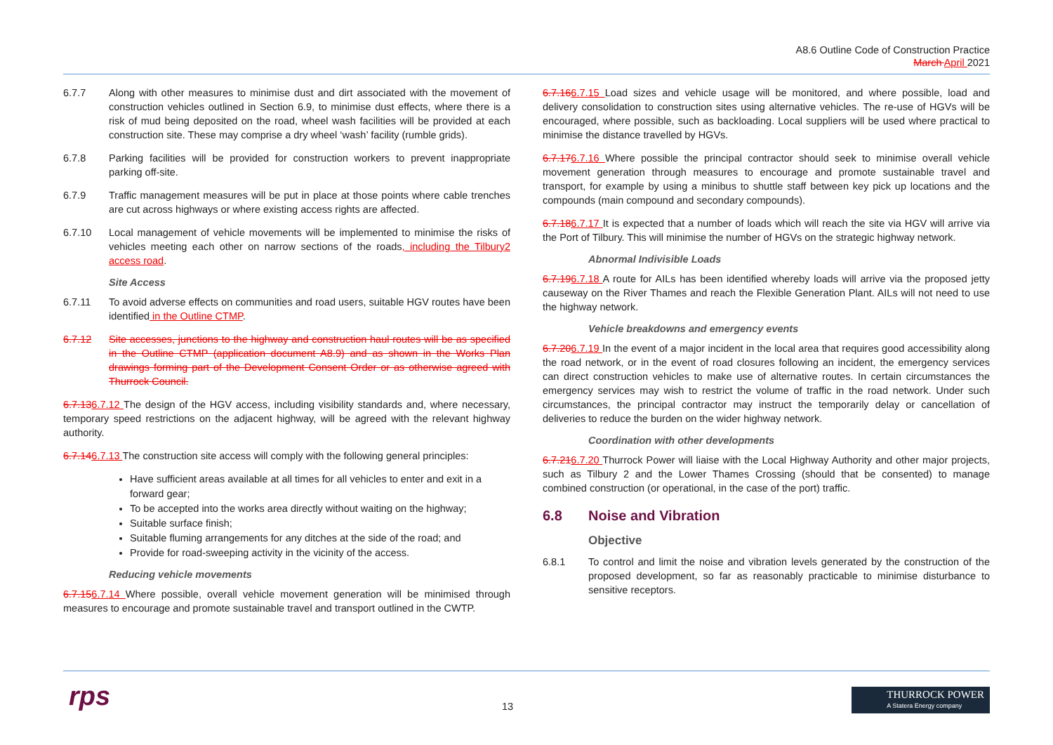A8.6 Outline Code of Construction Practice
March April 2021
6.7.7 Along with other measures to minimise dust and dirt associated with the movement of construction vehicles outlined in Section 6.9, to minimise dust effects, where there is a risk of mud being deposited on the road, wheel wash facilities will be provided at each construction site. These may comprise a dry wheel ‘wash’ facility (rumble grids).
6.7.8 Parking facilities will be provided for construction workers to prevent inappropriate parking off-site.
6.7.9 Traffic management measures will be put in place at those points where cable trenches are cut across highways or where existing access rights are affected.
6.7.10 Local management of vehicle movements will be implemented to minimise the risks of vehicles meeting each other on narrow sections of the roads, including the Tilbury2 access road.
Site Access
6.7.11 To avoid adverse effects on communities and road users, suitable HGV routes have been identified in the Outline CTMP.
6.7.12 Site accesses, junctions to the highway and construction haul routes will be as specified in the Outline CTMP (application document A8.9) and as shown in the Works Plan drawings forming part of the Development Consent Order or as otherwise agreed with Thurrock Council.
6.7.136.7.12 The design of the HGV access, including visibility standards and, where necessary, temporary speed restrictions on the adjacent highway, will be agreed with the relevant highway authority.
6.7.146.7.13 The construction site access will comply with the following general principles:
Have sufficient areas available at all times for all vehicles to enter and exit in a forward gear;
To be accepted into the works area directly without waiting on the highway;
Suitable surface finish;
Suitable fluming arrangements for any ditches at the side of the road; and
Provide for road-sweeping activity in the vicinity of the access.
Reducing vehicle movements
6.7.156.7.14 Where possible, overall vehicle movement generation will be minimised through measures to encourage and promote sustainable travel and transport outlined in the CWTP.
6.7.166.7.15 Load sizes and vehicle usage will be monitored, and where possible, load and delivery consolidation to construction sites using alternative vehicles. The re-use of HGVs will be encouraged, where possible, such as backloading. Local suppliers will be used where practical to minimise the distance travelled by HGVs.
6.7.176.7.16 Where possible the principal contractor should seek to minimise overall vehicle movement generation through measures to encourage and promote sustainable travel and transport, for example by using a minibus to shuttle staff between key pick up locations and the compounds (main compound and secondary compounds).
6.7.186.7.17 It is expected that a number of loads which will reach the site via HGV will arrive via the Port of Tilbury. This will minimise the number of HGVs on the strategic highway network.
Abnormal Indivisible Loads
6.7.196.7.18 A route for AILs has been identified whereby loads will arrive via the proposed jetty causeway on the River Thames and reach the Flexible Generation Plant. AILs will not need to use the highway network.
Vehicle breakdowns and emergency events
6.7.206.7.19 In the event of a major incident in the local area that requires good accessibility along the road network, or in the event of road closures following an incident, the emergency services can direct construction vehicles to make use of alternative routes. In certain circumstances the emergency services may wish to restrict the volume of traffic in the road network. Under such circumstances, the principal contractor may instruct the temporarily delay or cancellation of deliveries to reduce the burden on the wider highway network.
Coordination with other developments
6.7.216.7.20 Thurrock Power will liaise with the Local Highway Authority and other major projects, such as Tilbury 2 and the Lower Thames Crossing (should that be consented) to manage combined construction (or operational, in the case of the port) traffic.
6.8 Noise and Vibration
Objective
6.8.1 To control and limit the noise and vibration levels generated by the construction of the proposed development, so far as reasonably practicable to minimise disturbance to sensitive receptors.
rps 13
THURROCK POWER
A Statera Energy company